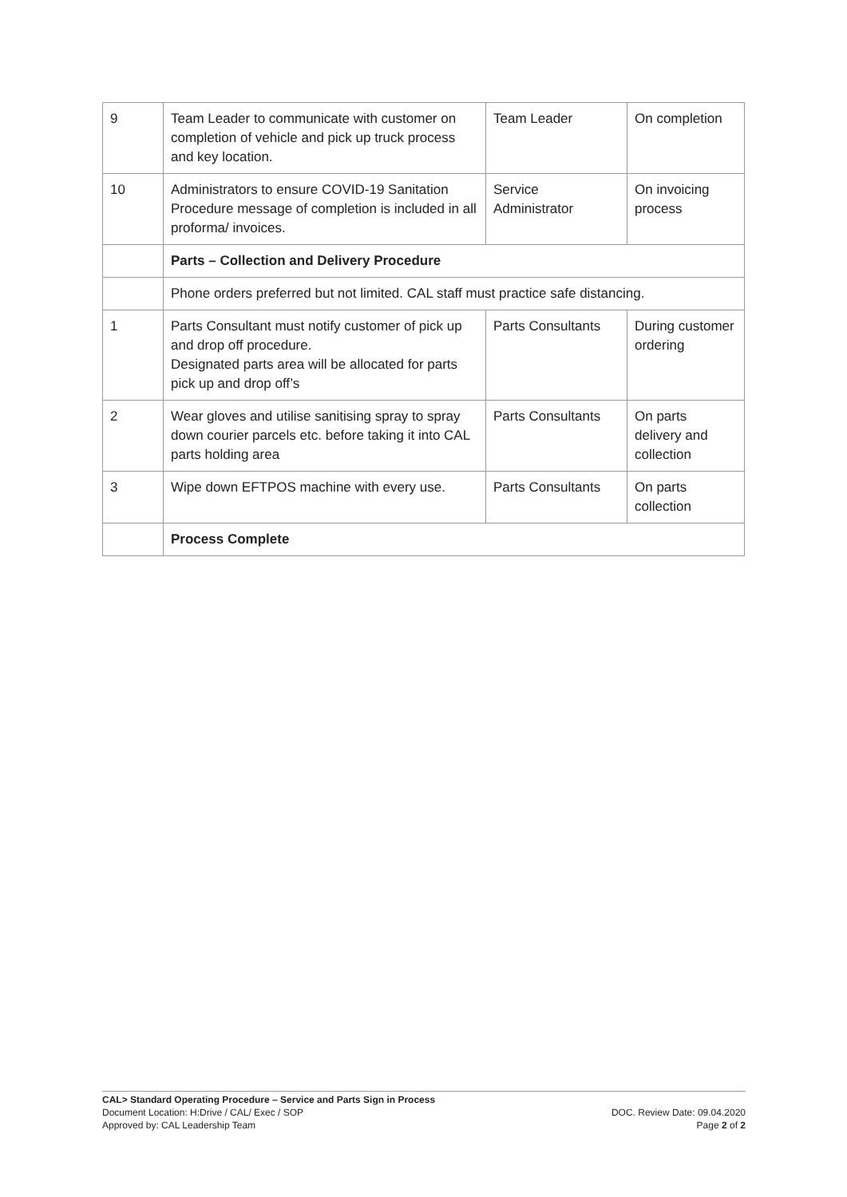| 9 | Team Leader to communicate with customer on completion of vehicle and pick up truck process and key location. | Team Leader | On completion |
| 10 | Administrators to ensure COVID-19 Sanitation Procedure message of completion is included in all proforma/ invoices. | Service Administrator | On invoicing process |
| | Parts – Collection and Delivery Procedure | | |
| | Phone orders preferred but not limited. CAL staff must practice safe distancing. | | |
| 1 | Parts Consultant must notify customer of pick up and drop off procedure. Designated parts area will be allocated for parts pick up and drop off’s | Parts Consultants | During customer ordering |
| 2 | Wear gloves and utilise sanitising spray to spray down courier parcels etc. before taking it into CAL parts holding area | Parts Consultants | On parts delivery and collection |
| 3 | Wipe down EFTPOS machine with every use. | Parts Consultants | On parts collection |
| | Process Complete | | |
CAL> Standard Operating Procedure – Service and Parts Sign in Process
Document Location: H:Drive / CAL/ Exec / SOP DOC. Review Date: 09.04.2020
Approved by: CAL Leadership Team Page 2 of 2